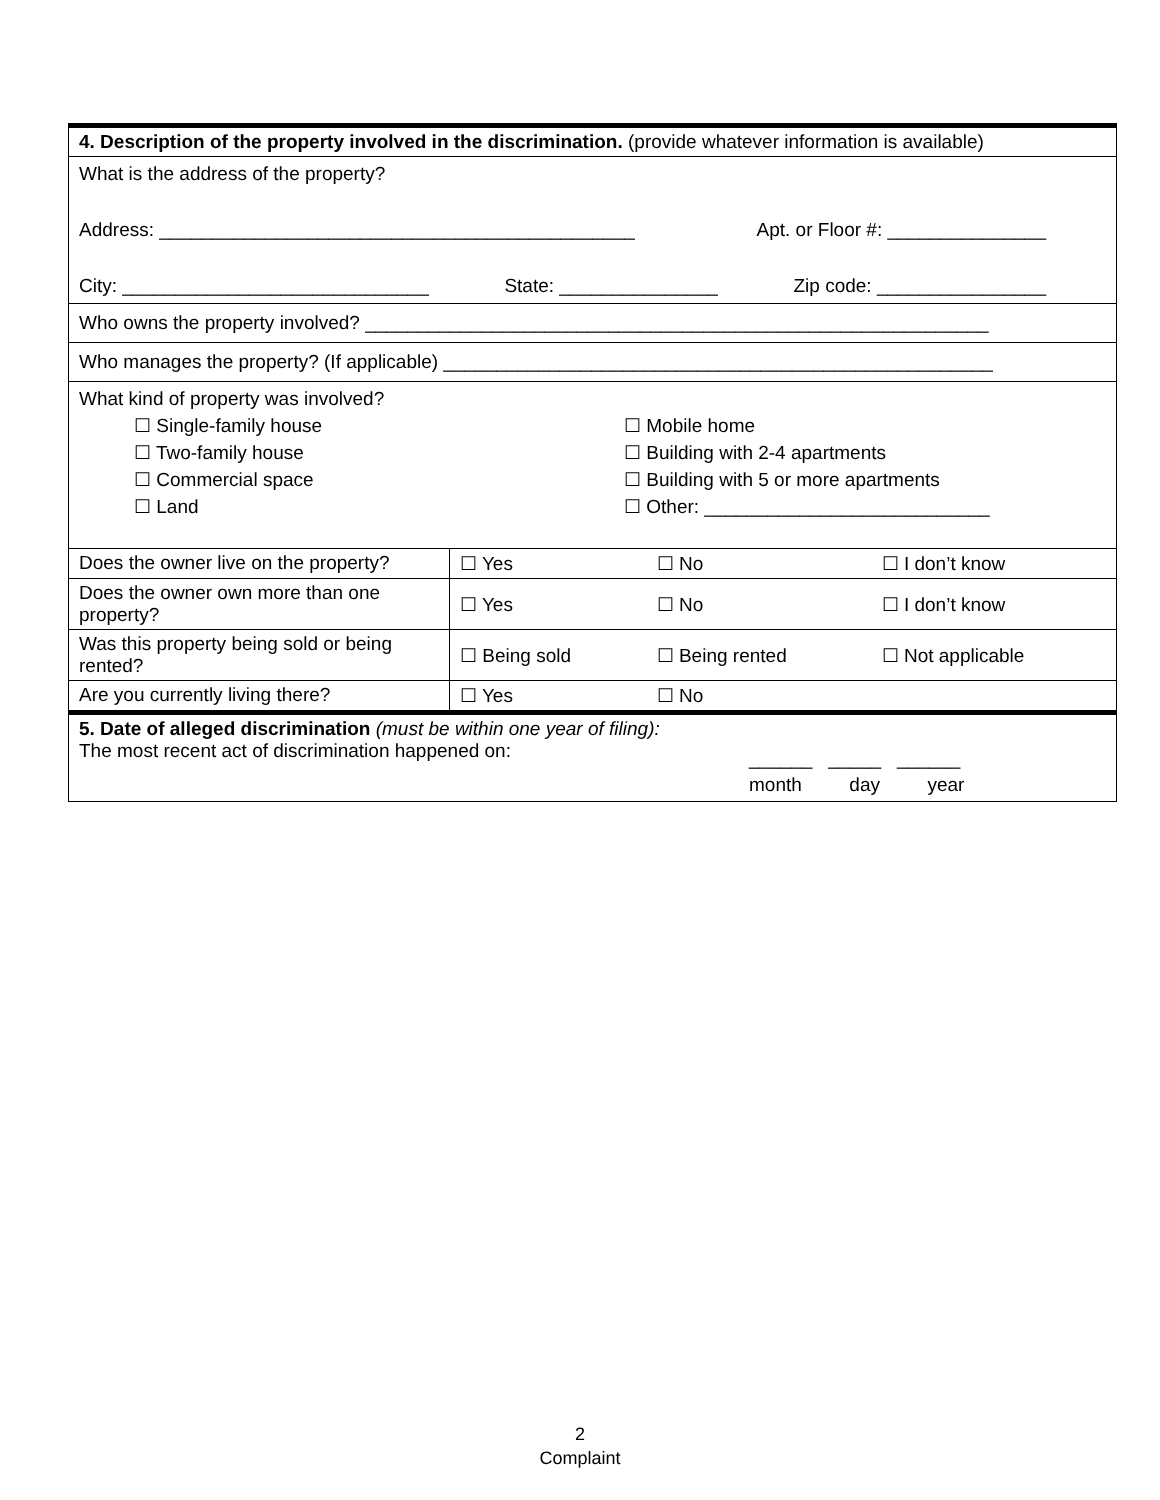| 4. Description of the property involved in the discrimination. (provide whatever information is available) | | | |
| What is the address of the property? Address: _____________________________________________ Apt. or Floor #: _______________ City: _____________________________ State: _______________ Zip code: ________________ | | | |
| Who owns the property involved? ___________________________________________________________ | | | |
| Who manages the property? (If applicable) ____________________________________________________ | | | |
| What kind of property was involved? ☐ Single-family house ☐ Two-family house ☐ Commercial space ☐ Land ☐ Mobile home ☐ Building with 2-4 apartments ☐ Building with 5 or more apartments ☐ Other: ___________________________ | | | |
| Does the owner live on the property? | ☐ Yes | ☐ No | ☐ I don’t know |
| Does the owner own more than one property? | ☐ Yes | ☐ No | ☐ I don’t know |
| Was this property being sold or being rented? | ☐ Being sold | ☐ Being rented | ☐ Not applicable |
| Are you currently living there? | ☐ Yes | ☐ No | |
| 5. Date of alleged discrimination (must be within one year of filing): The most recent act of discrimination happened on: ______ _____ ______ month day year | | | |
2
Complaint